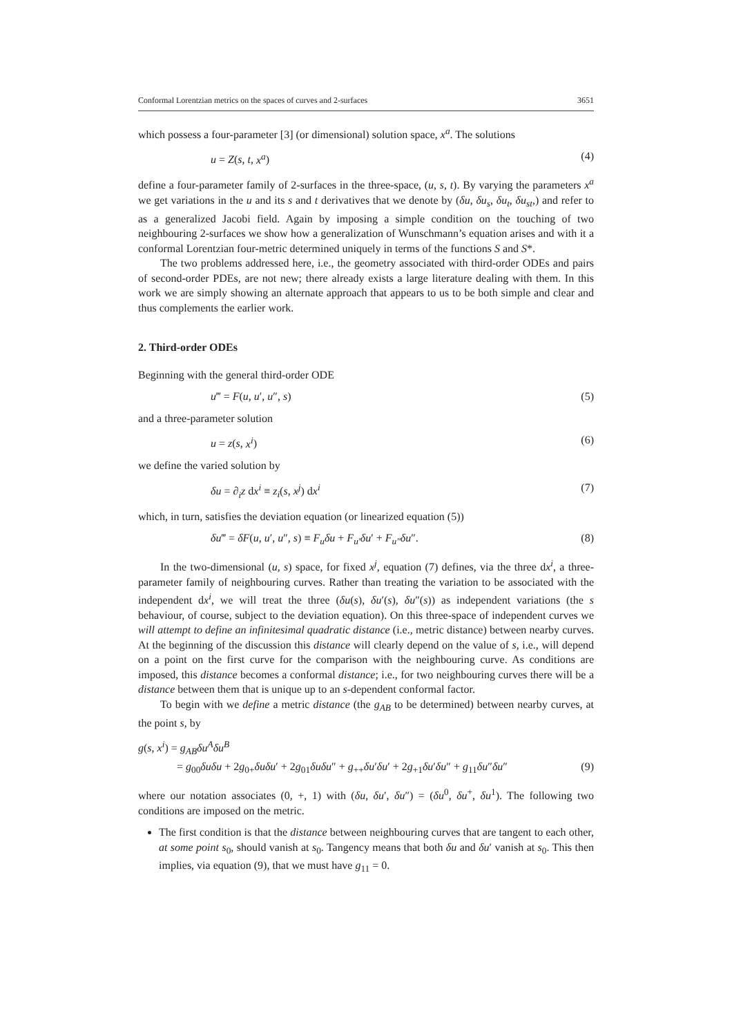Conformal Lorentzian metrics on the spaces of curves and 2-surfaces 3651
which possess a four-parameter [3] (or dimensional) solution space, x<sup>a</sup>. The solutions
u = Z(s, t, x<sup>a</sup>) (4)
define a four-parameter family of 2-surfaces in the three-space, (u, s, t). By varying the parameters x<sup>a</sup> we get variations in the u and its s and t derivatives that we denote by (δu, δu<sub>s</sub>, δu<sub>t</sub>, δu<sub>st</sub>,) and refer to as a generalized Jacobi field. Again by imposing a simple condition on the touching of two neighbouring 2-surfaces we show how a generalization of Wunschmann’s equation arises and with it a conformal Lorentzian four-metric determined uniquely in terms of the functions S and S*.
The two problems addressed here, i.e., the geometry associated with third-order ODEs and pairs of second-order PDEs, are not new; there already exists a large literature dealing with them. In this work we are simply showing an alternate approach that appears to us to be both simple and clear and thus complements the earlier work.
2. Third-order ODEs
Beginning with the general third-order ODE
u‴ = F(u, u′, u″, s) (5)
and a three-parameter solution
u = z(s, x<sup>i</sup>) (6)
we define the varied solution by
δu = ∂<sub>i</sub>z dx<sup>i</sup> ≡ z<sub>i</sub>(s, x<sup>j</sup>) dx<sup>i</sup> (7)
which, in turn, satisfies the deviation equation (or linearized equation (5))
δu‴ = δF(u, u′, u″, s) ≡ F<sub>u</sub>δu + F<sub>u′</sub>δu′ + F<sub>u″</sub>δu″. (8)
In the two-dimensional (u, s) space, for fixed x<sup>j</sup>, equation (7) defines, via the three dx<sup>i</sup>, a three-parameter family of neighbouring curves. Rather than treating the variation to be associated with the independent dx<sup>i</sup>, we will treat the three (δu(s), δu′(s), δu″(s)) as independent variations (the s behaviour, of course, subject to the deviation equation). On this three-space of independent curves we will attempt to define an infinitesimal quadratic distance (i.e., metric distance) between nearby curves. At the beginning of the discussion this distance will clearly depend on the value of s, i.e., will depend on a point on the first curve for the comparison with the neighbouring curve. As conditions are imposed, this distance becomes a conformal distance; i.e., for two neighbouring curves there will be a distance between them that is unique up to an s-dependent conformal factor.
To begin with we define a metric distance (the g<sub>AB</sub> to be determined) between nearby curves, at the point s, by
g(s, x<sup>i</sup>) = g<sub>AB</sub>δu<sup>A</sup>δu<sup>B</sup>
= g<sub>00</sub>δuδu + 2g<sub>0+</sub>δuδu′ + 2g<sub>01</sub>δuδu″ + g<sub>++</sub>δu′δu′ + 2g<sub>+1</sub>δu′δu″ + g<sub>11</sub>δu″δu″ (9)
where our notation associates (0, +, 1) with (δu, δu′, δu″) = (δu<sup>0</sup>, δu<sup>+</sup>, δu<sup>1</sup>). The following two conditions are imposed on the metric.
The first condition is that the distance between neighbouring curves that are tangent to each other, at some point s<sub>0</sub>, should vanish at s<sub>0</sub>. Tangency means that both δu and δu′ vanish at s<sub>0</sub>. This then implies, via equation (9), that we must have g<sub>11</sub> = 0.